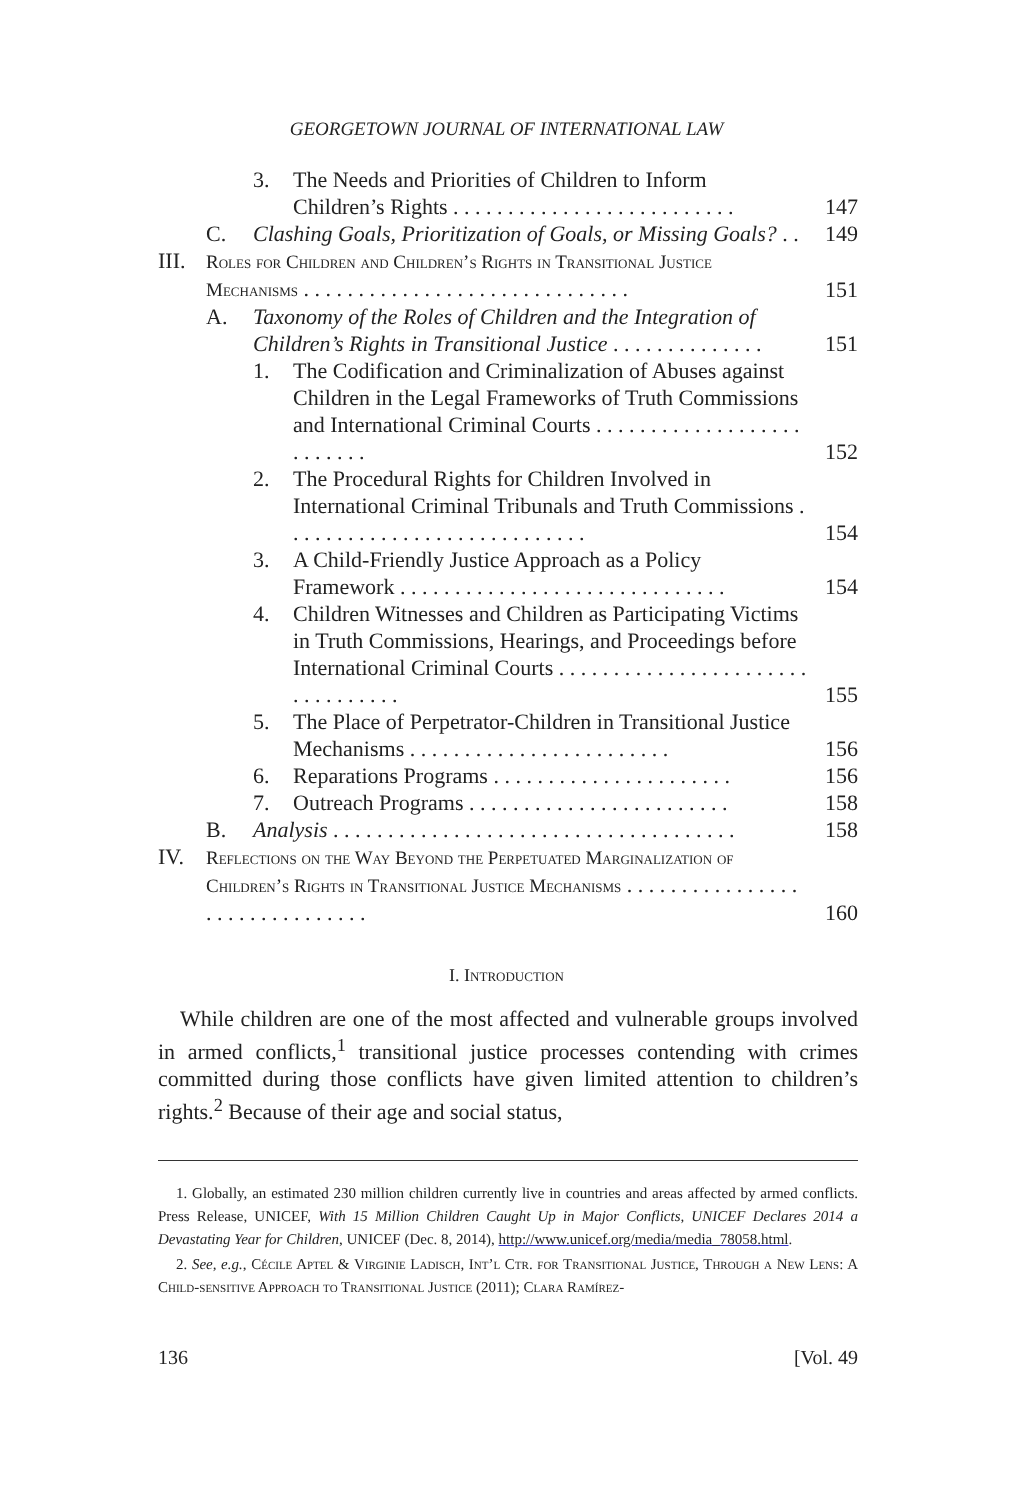GEORGETOWN JOURNAL OF INTERNATIONAL LAW
| | | 3. | The Needs and Priorities of Children to Inform Children’s Rights . . . . . . . . . . . . . . . . . . . . . . . . . . | 147 |
| | C. | Clashing Goals, Prioritization of Goals, or Missing Goals? . . | | 149 |
| III. | Roles for Children and Children’s Rights in Transitional Justice Mechanisms . . . . . . . . . . . . . . . . . . . . . . . . . . . . . . | | | 151 |
| | A. | Taxonomy of the Roles of Children and the Integration of Children’s Rights in Transitional Justice . . . . . . . . . . . . . . | | 151 |
| | | 1. | The Codification and Criminalization of Abuses against Children in the Legal Frameworks of Truth Commissions and International Criminal Courts . . . . . . . . . . . . . . . . . . . . . . . . . . | 152 |
| | | 2. | The Procedural Rights for Children Involved in International Criminal Tribunals and Truth Commissions . . . . . . . . . . . . . . . . . . . . . . . . . . . . | 154 |
| | | 3. | A Child-Friendly Justice Approach as a Policy Framework . . . . . . . . . . . . . . . . . . . . . . . . . . . . . . | 154 |
| | | 4. | Children Witnesses and Children as Participating Victims in Truth Commissions, Hearings, and Proceedings before International Criminal Courts . . . . . . . . . . . . . . . . . . . . . . . . . . . . . . . . . | 155 |
| | | 5. | The Place of Perpetrator-Children in Transitional Justice Mechanisms . . . . . . . . . . . . . . . . . . . . . . . . | 156 |
| | | 6. | Reparations Programs . . . . . . . . . . . . . . . . . . . . . . | 156 |
| | | 7. | Outreach Programs . . . . . . . . . . . . . . . . . . . . . . . . | 158 |
| | B. | Analysis . . . . . . . . . . . . . . . . . . . . . . . . . . . . . . . . . . . . . | | 158 |
| IV. | Reflections on the Way Beyond the Perpetuated Marginalization of Children’s Rights in Transitional Justice Mechanisms . . . . . . . . . . . . . . . . . . . . . . . . . . . . . . . | | | 160 |
I. Introduction
While children are one of the most affected and vulnerable groups involved in armed conflicts,<sup>1</sup> transitional justice processes contending with crimes committed during those conflicts have given limited attention to children’s rights.<sup>2</sup> Because of their age and social status,
1. Globally, an estimated 230 million children currently live in countries and areas affected by armed conflicts. Press Release, UNICEF, With 15 Million Children Caught Up in Major Conflicts, UNICEF Declares 2014 a Devastating Year for Children, UNICEF (Dec. 8, 2014), http://www.unicef.org/media/media_78058.html.
2. See, e.g., Cécile Aptel & Virginie Ladisch, Int’l Ctr. for Transitional Justice, Through a New Lens: A Child-sensitive Approach to Transitional Justice (2011); Clara Ramírez-
136 [Vol. 49